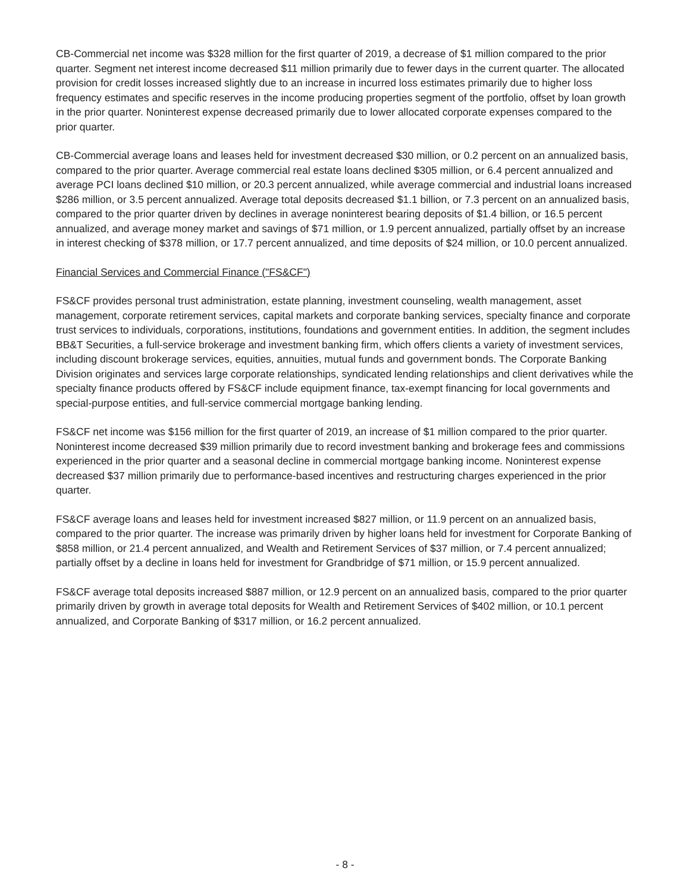CB-Commercial net income was $328 million for the first quarter of 2019, a decrease of $1 million compared to the prior quarter. Segment net interest income decreased $11 million primarily due to fewer days in the current quarter. The allocated provision for credit losses increased slightly due to an increase in incurred loss estimates primarily due to higher loss frequency estimates and specific reserves in the income producing properties segment of the portfolio, offset by loan growth in the prior quarter. Noninterest expense decreased primarily due to lower allocated corporate expenses compared to the prior quarter.
CB-Commercial average loans and leases held for investment decreased $30 million, or 0.2 percent on an annualized basis, compared to the prior quarter. Average commercial real estate loans declined $305 million, or 6.4 percent annualized and average PCI loans declined $10 million, or 20.3 percent annualized, while average commercial and industrial loans increased $286 million, or 3.5 percent annualized. Average total deposits decreased $1.1 billion, or 7.3 percent on an annualized basis, compared to the prior quarter driven by declines in average noninterest bearing deposits of $1.4 billion, or 16.5 percent annualized, and average money market and savings of $71 million, or 1.9 percent annualized, partially offset by an increase in interest checking of $378 million, or 17.7 percent annualized, and time deposits of $24 million, or 10.0 percent annualized.
Financial Services and Commercial Finance ("FS&CF")
FS&CF provides personal trust administration, estate planning, investment counseling, wealth management, asset management, corporate retirement services, capital markets and corporate banking services, specialty finance and corporate trust services to individuals, corporations, institutions, foundations and government entities. In addition, the segment includes BB&T Securities, a full-service brokerage and investment banking firm, which offers clients a variety of investment services, including discount brokerage services, equities, annuities, mutual funds and government bonds. The Corporate Banking Division originates and services large corporate relationships, syndicated lending relationships and client derivatives while the specialty finance products offered by FS&CF include equipment finance, tax-exempt financing for local governments and special-purpose entities, and full-service commercial mortgage banking lending.
FS&CF net income was $156 million for the first quarter of 2019, an increase of $1 million compared to the prior quarter. Noninterest income decreased $39 million primarily due to record investment banking and brokerage fees and commissions experienced in the prior quarter and a seasonal decline in commercial mortgage banking income. Noninterest expense decreased $37 million primarily due to performance-based incentives and restructuring charges experienced in the prior quarter.
FS&CF average loans and leases held for investment increased $827 million, or 11.9 percent on an annualized basis, compared to the prior quarter. The increase was primarily driven by higher loans held for investment for Corporate Banking of $858 million, or 21.4 percent annualized, and Wealth and Retirement Services of $37 million, or 7.4 percent annualized; partially offset by a decline in loans held for investment for Grandbridge of $71 million, or 15.9 percent annualized.
FS&CF average total deposits increased $887 million, or 12.9 percent on an annualized basis, compared to the prior quarter primarily driven by growth in average total deposits for Wealth and Retirement Services of $402 million, or 10.1 percent annualized, and Corporate Banking of $317 million, or 16.2 percent annualized.
- 8 -